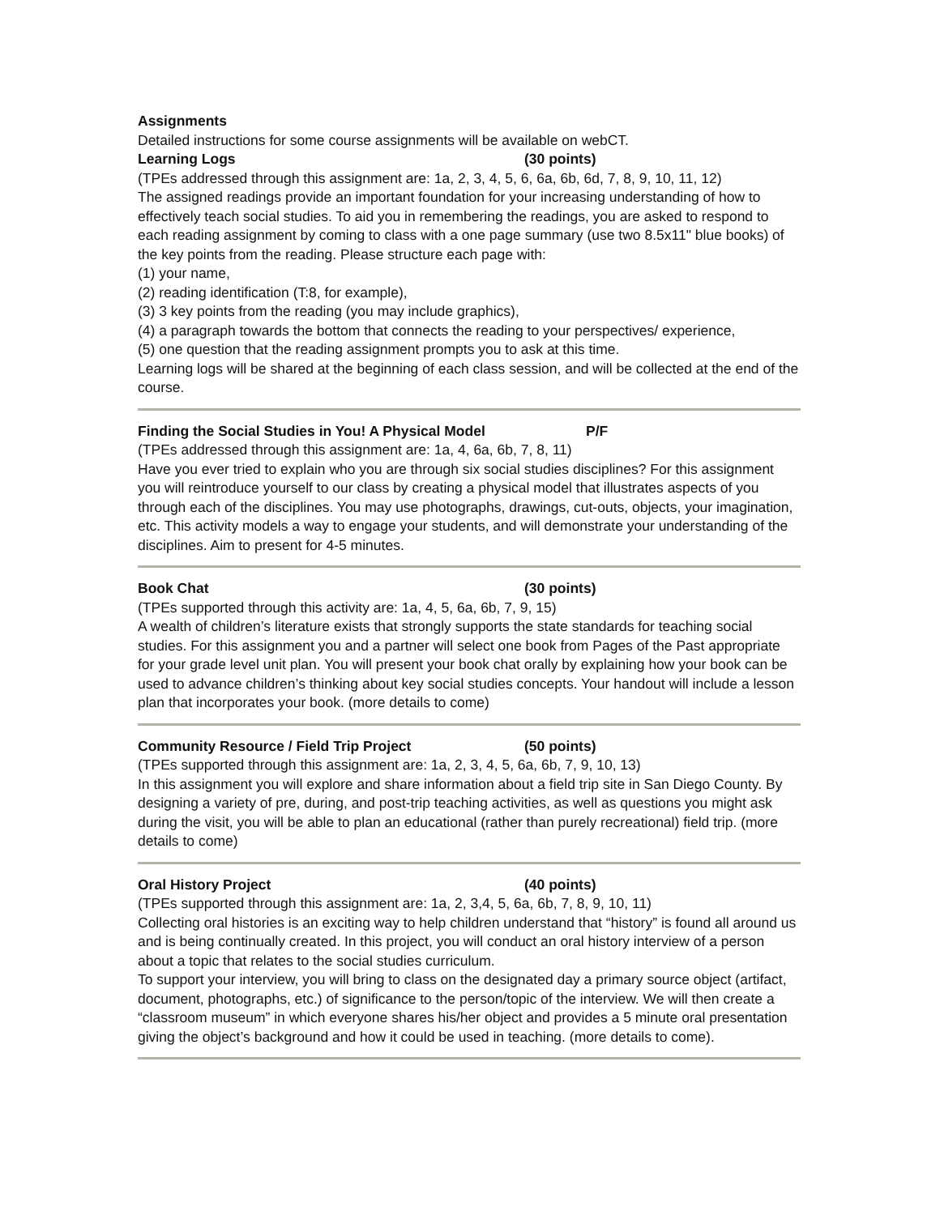Assignments
Detailed instructions for some course assignments will be available on webCT.
Learning Logs (30 points)
(TPEs addressed through this assignment are: 1a, 2, 3, 4, 5, 6, 6a, 6b, 6d, 7, 8, 9, 10, 11, 12)
The assigned readings provide an important foundation for your increasing understanding of how to effectively teach social studies. To aid you in remembering the readings, you are asked to respond to each reading assignment by coming to class with a one page summary (use two 8.5x11" blue books) of the key points from the reading. Please structure each page with:
(1) your name,
(2) reading identification (T:8, for example),
(3) 3 key points from the reading (you may include graphics),
(4) a paragraph towards the bottom that connects the reading to your perspectives/ experience,
(5) one question that the reading assignment prompts you to ask at this time.
Learning logs will be shared at the beginning of each class session, and will be collected at the end of the course.
Finding the Social Studies in You! A Physical Model P/F
(TPEs addressed through this assignment are: 1a, 4, 6a, 6b, 7, 8, 11)
Have you ever tried to explain who you are through six social studies disciplines? For this assignment you will reintroduce yourself to our class by creating a physical model that illustrates aspects of you through each of the disciplines. You may use photographs, drawings, cut-outs, objects, your imagination, etc. This activity models a way to engage your students, and will demonstrate your understanding of the disciplines. Aim to present for 4-5 minutes.
Book Chat (30 points)
(TPEs supported through this activity are: 1a, 4, 5, 6a, 6b, 7, 9, 15)
A wealth of children’s literature exists that strongly supports the state standards for teaching social studies. For this assignment you and a partner will select one book from Pages of the Past appropriate for your grade level unit plan. You will present your book chat orally by explaining how your book can be used to advance children’s thinking about key social studies concepts. Your handout will include a lesson plan that incorporates your book. (more details to come)
Community Resource / Field Trip Project (50 points)
(TPEs supported through this assignment are: 1a, 2, 3, 4, 5, 6a, 6b, 7, 9, 10, 13)
In this assignment you will explore and share information about a field trip site in San Diego County. By designing a variety of pre, during, and post-trip teaching activities, as well as questions you might ask during the visit, you will be able to plan an educational (rather than purely recreational) field trip. (more details to come)
Oral History Project (40 points)
(TPEs supported through this assignment are: 1a, 2, 3,4, 5, 6a, 6b, 7, 8, 9, 10, 11)
Collecting oral histories is an exciting way to help children understand that “history” is found all around us and is being continually created. In this project, you will conduct an oral history interview of a person about a topic that relates to the social studies curriculum.
To support your interview, you will bring to class on the designated day a primary source object (artifact, document, photographs, etc.) of significance to the person/topic of the interview. We will then create a “classroom museum” in which everyone shares his/her object and provides a 5 minute oral presentation giving the object’s background and how it could be used in teaching. (more details to come).